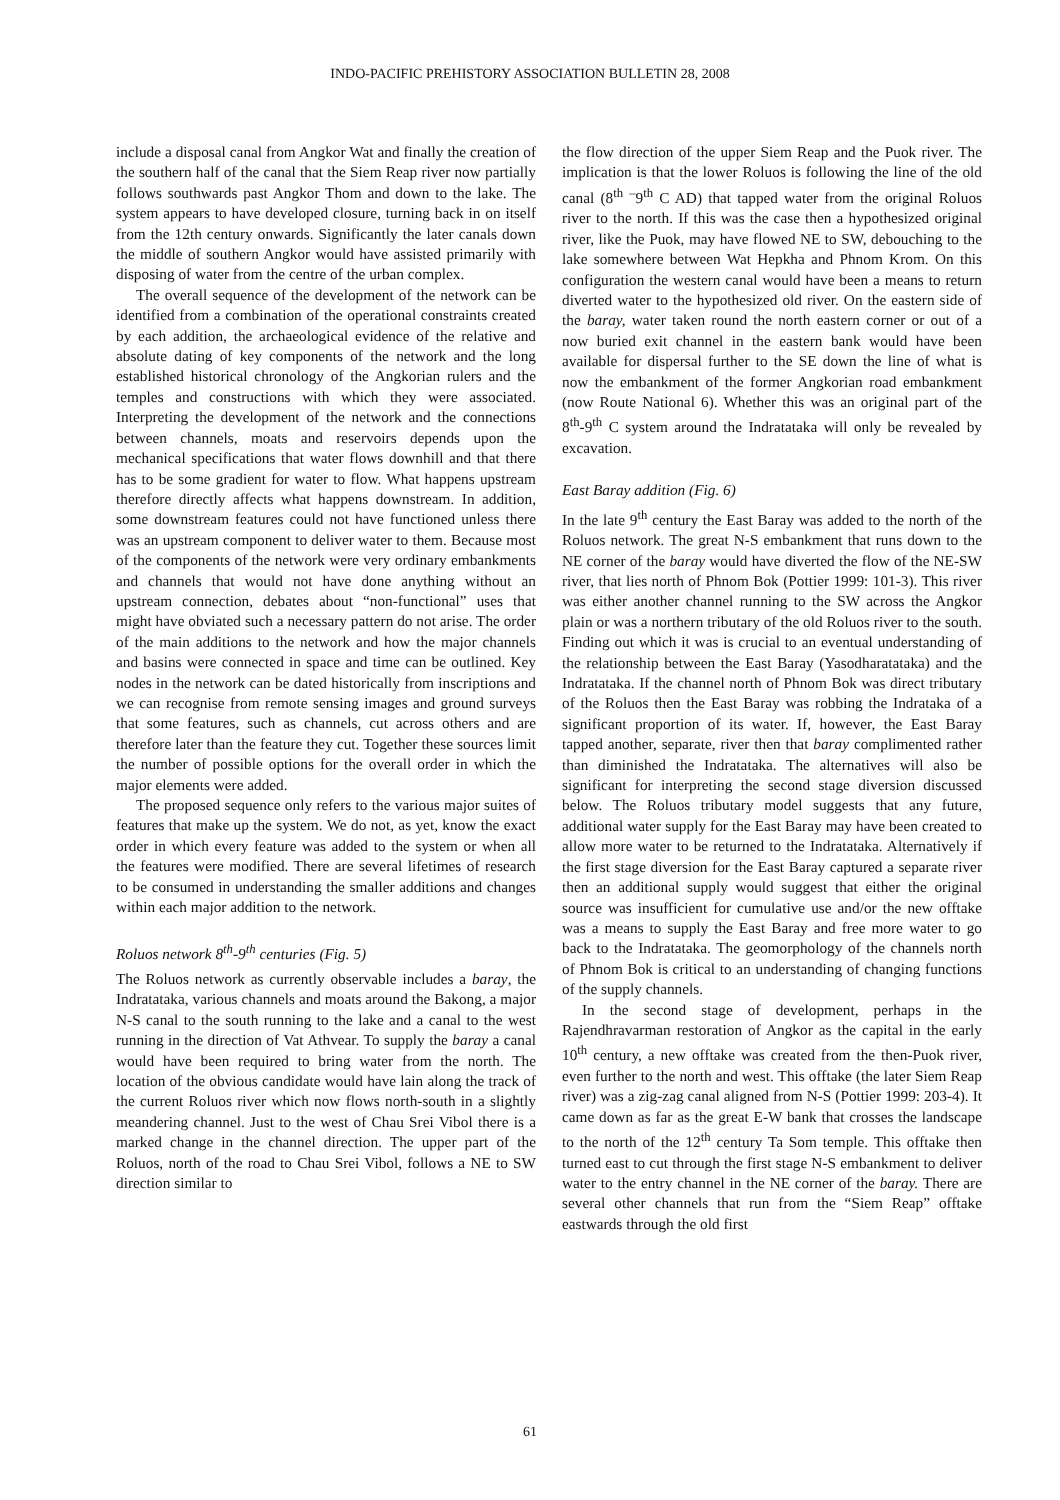INDO-PACIFIC PREHISTORY ASSOCIATION BULLETIN 28, 2008
include a disposal canal from Angkor Wat and finally the creation of the southern half of the canal that the Siem Reap river now partially follows southwards past Angkor Thom and down to the lake. The system appears to have developed closure, turning back in on itself from the 12th century onwards. Significantly the later canals down the middle of southern Angkor would have assisted primarily with disposing of water from the centre of the urban complex.
The overall sequence of the development of the network can be identified from a combination of the operational constraints created by each addition, the archaeological evidence of the relative and absolute dating of key components of the network and the long established historical chronology of the Angkorian rulers and the temples and constructions with which they were associated. Interpreting the development of the network and the connections between channels, moats and reservoirs depends upon the mechanical specifications that water flows downhill and that there has to be some gradient for water to flow. What happens upstream therefore directly affects what happens downstream. In addition, some downstream features could not have functioned unless there was an upstream component to deliver water to them. Because most of the components of the network were very ordinary embankments and channels that would not have done anything without an upstream connection, debates about “non-functional” uses that might have obviated such a necessary pattern do not arise. The order of the main additions to the network and how the major channels and basins were connected in space and time can be outlined. Key nodes in the network can be dated historically from inscriptions and we can recognise from remote sensing images and ground surveys that some features, such as channels, cut across others and are therefore later than the feature they cut. Together these sources limit the number of possible options for the overall order in which the major elements were added.
The proposed sequence only refers to the various major suites of features that make up the system. We do not, as yet, know the exact order in which every feature was added to the system or when all the features were modified. There are several lifetimes of research to be consumed in understanding the smaller additions and changes within each major addition to the network.
Roluos network 8<sup>th</sup>-9<sup>th</sup> centuries (Fig. 5)
The Roluos network as currently observable includes a baray, the Indratataka, various channels and moats around the Bakong, a major N-S canal to the south running to the lake and a canal to the west running in the direction of Vat Athvear. To supply the baray a canal would have been required to bring water from the north. The location of the obvious candidate would have lain along the track of the current Roluos river which now flows north-south in a slightly meandering channel. Just to the west of Chau Srei Vibol there is a marked change in the channel direction. The upper part of the Roluos, north of the road to Chau Srei Vibol, follows a NE to SW direction similar to
the flow direction of the upper Siem Reap and the Puok river. The implication is that the lower Roluos is following the line of the old canal (8<sup>th</sup> <sup>–</sup>9<sup>th</sup> C AD) that tapped water from the original Roluos river to the north. If this was the case then a hypothesized original river, like the Puok, may have flowed NE to SW, debouching to the lake somewhere between Wat Hepkha and Phnom Krom. On this configuration the western canal would have been a means to return diverted water to the hypothesized old river. On the eastern side of the baray, water taken round the north eastern corner or out of a now buried exit channel in the eastern bank would have been available for dispersal further to the SE down the line of what is now the embankment of the former Angkorian road embankment (now Route National 6). Whether this was an original part of the 8<sup>th</sup>-9<sup>th</sup> C system around the Indratataka will only be revealed by excavation.
East Baray addition (Fig. 6)
In the late 9<sup>th</sup> century the East Baray was added to the north of the Roluos network. The great N-S embankment that runs down to the NE corner of the baray would have diverted the flow of the NE-SW river, that lies north of Phnom Bok (Pottier 1999: 101-3). This river was either another channel running to the SW across the Angkor plain or was a northern tributary of the old Roluos river to the south. Finding out which it was is crucial to an eventual understanding of the relationship between the East Baray (Yasodharatataka) and the Indratataka. If the channel north of Phnom Bok was direct tributary of the Roluos then the East Baray was robbing the Indrataka of a significant proportion of its water. If, however, the East Baray tapped another, separate, river then that baray complimented rather than diminished the Indratataka. The alternatives will also be significant for interpreting the second stage diversion discussed below. The Roluos tributary model suggests that any future, additional water supply for the East Baray may have been created to allow more water to be returned to the Indratataka. Alternatively if the first stage diversion for the East Baray captured a separate river then an additional supply would suggest that either the original source was insufficient for cumulative use and/or the new offtake was a means to supply the East Baray and free more water to go back to the Indratataka. The geomorphology of the channels north of Phnom Bok is critical to an understanding of changing functions of the supply channels.
In the second stage of development, perhaps in the Rajendhravarman restoration of Angkor as the capital in the early 10<sup>th</sup> century, a new offtake was created from the then-Puok river, even further to the north and west. This offtake (the later Siem Reap river) was a zig-zag canal aligned from N-S (Pottier 1999: 203-4). It came down as far as the great E-W bank that crosses the landscape to the north of the 12<sup>th</sup> century Ta Som temple. This offtake then turned east to cut through the first stage N-S embankment to deliver water to the entry channel in the NE corner of the baray. There are several other channels that run from the “Siem Reap” offtake eastwards through the old first
61